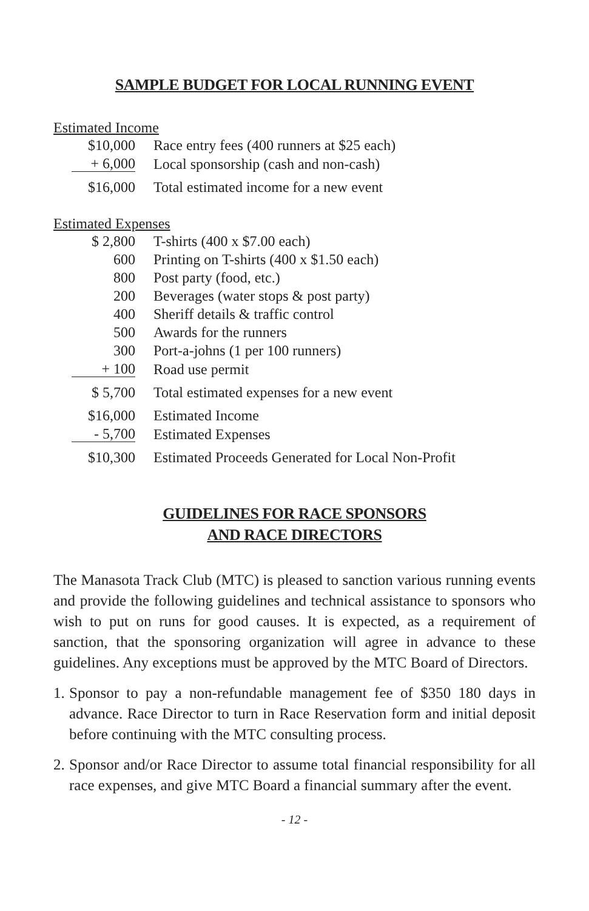SAMPLE BUDGET FOR LOCAL RUNNING EVENT
Estimated Income
| $10,000 | Race entry fees (400 runners at $25 each) |
| + 6,000 | Local sponsorship (cash and non-cash) |
| $16,000 | Total estimated income for a new event |
Estimated Expenses
| $ 2,800 | T-shirts (400 x $7.00 each) |
| 600 | Printing on T-shirts (400 x $1.50 each) |
| 800 | Post party (food, etc.) |
| 200 | Beverages (water stops & post party) |
| 400 | Sheriff details & traffic control |
| 500 | Awards for the runners |
| 300 | Port-a-johns (1 per 100 runners) |
| + 100 | Road use permit |
| $ 5,700 | Total estimated expenses for a new event |
| $16,000 | Estimated Income |
| - 5,700 | Estimated Expenses |
| $10,300 | Estimated Proceeds Generated for Local Non-Profit |
GUIDELINES FOR RACE SPONSORS
AND RACE DIRECTORS
The Manasota Track Club (MTC) is pleased to sanction various running events and provide the following guidelines and technical assistance to sponsors who wish to put on runs for good causes. It is expected, as a requirement of sanction, that the sponsoring organization will agree in advance to these guidelines. Any exceptions must be approved by the MTC Board of Directors.
1. Sponsor to pay a non-refundable management fee of $350 180 days in advance. Race Director to turn in Race Reservation form and initial deposit before continuing with the MTC consulting process.
2. Sponsor and/or Race Director to assume total financial responsibility for all race expenses, and give MTC Board a financial summary after the event.
- 12 -